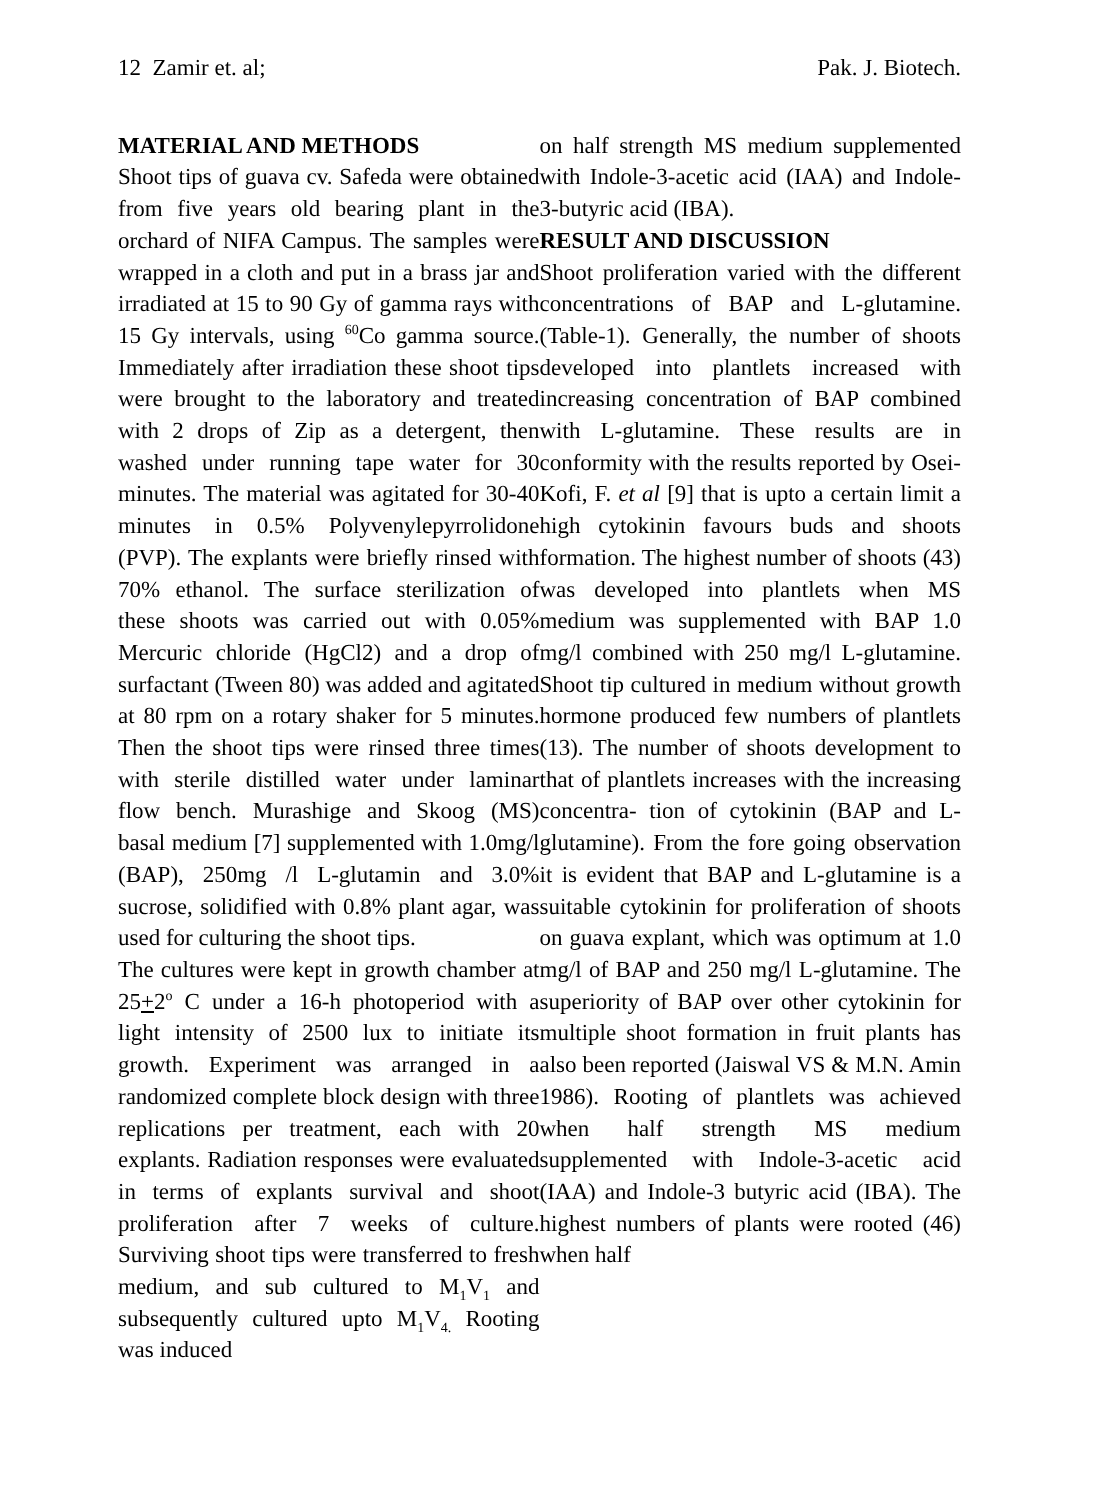12 Zamir et. al; Pak. J. Biotech.
MATERIAL AND METHODS
Shoot tips of guava cv. Safeda were obtained from five years old bearing plant in the orchard of NIFA Campus. The samples were wrapped in a cloth and put in a brass jar and irradiated at 15 to 90 Gy of gamma rays with 15 Gy intervals, using <sup>60</sup>Co gamma source. Immediately after irradiation these shoot tips were brought to the laboratory and treated with 2 drops of Zip as a detergent, then washed under running tape water for 30 minutes. The material was agitated for 30-40 minutes in 0.5% Polyvenylepyrrolidone (PVP). The explants were briefly rinsed with 70% ethanol. The surface sterilization of these shoots was carried out with 0.05% Mercuric chloride (HgCl2) and a drop of surfactant (Tween 80) was added and agitated at 80 rpm on a rotary shaker for 5 minutes. Then the shoot tips were rinsed three times with sterile distilled water under laminar flow bench. Murashige and Skoog (MS) basal medium [7] supplemented with 1.0mg/l (BAP), 250mg /l L-glutamin and 3.0% sucrose, solidified with 0.8% plant agar, was used for culturing the shoot tips.
The cultures were kept in growth chamber at 25+2<sup>o</sup> C under a 16-h photoperiod with a light intensity of 2500 lux to initiate its growth. Experiment was arranged in a randomized complete block design with three replications per treatment, each with 20 explants. Radiation responses were evaluated in terms of explants survival and shoot proliferation after 7 weeks of culture. Surviving shoot tips were transferred to fresh medium, and sub cultured to M<sub>1</sub>V<sub>1</sub> and subsequently cultured upto M<sub>1</sub>V<sub>4.</sub> Rooting was induced
on half strength MS medium supplemented with Indole-3-acetic acid (IAA) and Indole-3-butyric acid (IBA).
RESULT AND DISCUSSION
Shoot proliferation varied with the different concentrations of BAP and L-glutamine. (Table-1). Generally, the number of shoots developed into plantlets increased with increasing concentration of BAP combined with L-glutamine. These results are in conformity with the results reported by Osei-Kofi, F. et al [9] that is upto a certain limit a high cytokinin favours buds and shoots formation. The highest number of shoots (43) was developed into plantlets when MS medium was supplemented with BAP 1.0 mg/l combined with 250 mg/l L-glutamine. Shoot tip cultured in medium without growth hormone produced few numbers of plantlets (13). The number of shoots development to that of plantlets increases with the increasing concentra- tion of cytokinin (BAP and L-glutamine). From the fore going observation it is evident that BAP and L-glutamine is a suitable cytokinin for proliferation of shoots on guava explant, which was optimum at 1.0 mg/l of BAP and 250 mg/l L-glutamine. The superiority of BAP over other cytokinin for multiple shoot formation in fruit plants has also been reported (Jaiswal VS & M.N. Amin 1986). Rooting of plantlets was achieved when half strength MS medium supplemented with Indole-3-acetic acid (IAA) and Indole-3 butyric acid (IBA). The highest numbers of plants were rooted (46) when half